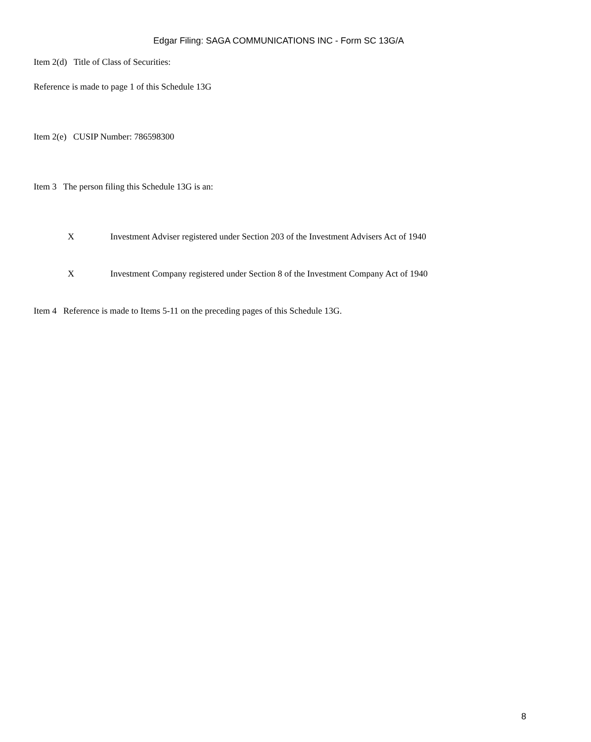Edgar Filing: SAGA COMMUNICATIONS INC - Form SC 13G/A
Item 2(d) Title of Class of Securities:
Reference is made to page 1 of this Schedule 13G
Item 2(e) CUSIP Number: 786598300
Item 3 The person filing this Schedule 13G is an:
X Investment Adviser registered under Section 203 of the Investment Advisers Act of 1940
X Investment Company registered under Section 8 of the Investment Company Act of 1940
Item 4 Reference is made to Items 5-11 on the preceding pages of this Schedule 13G.
8